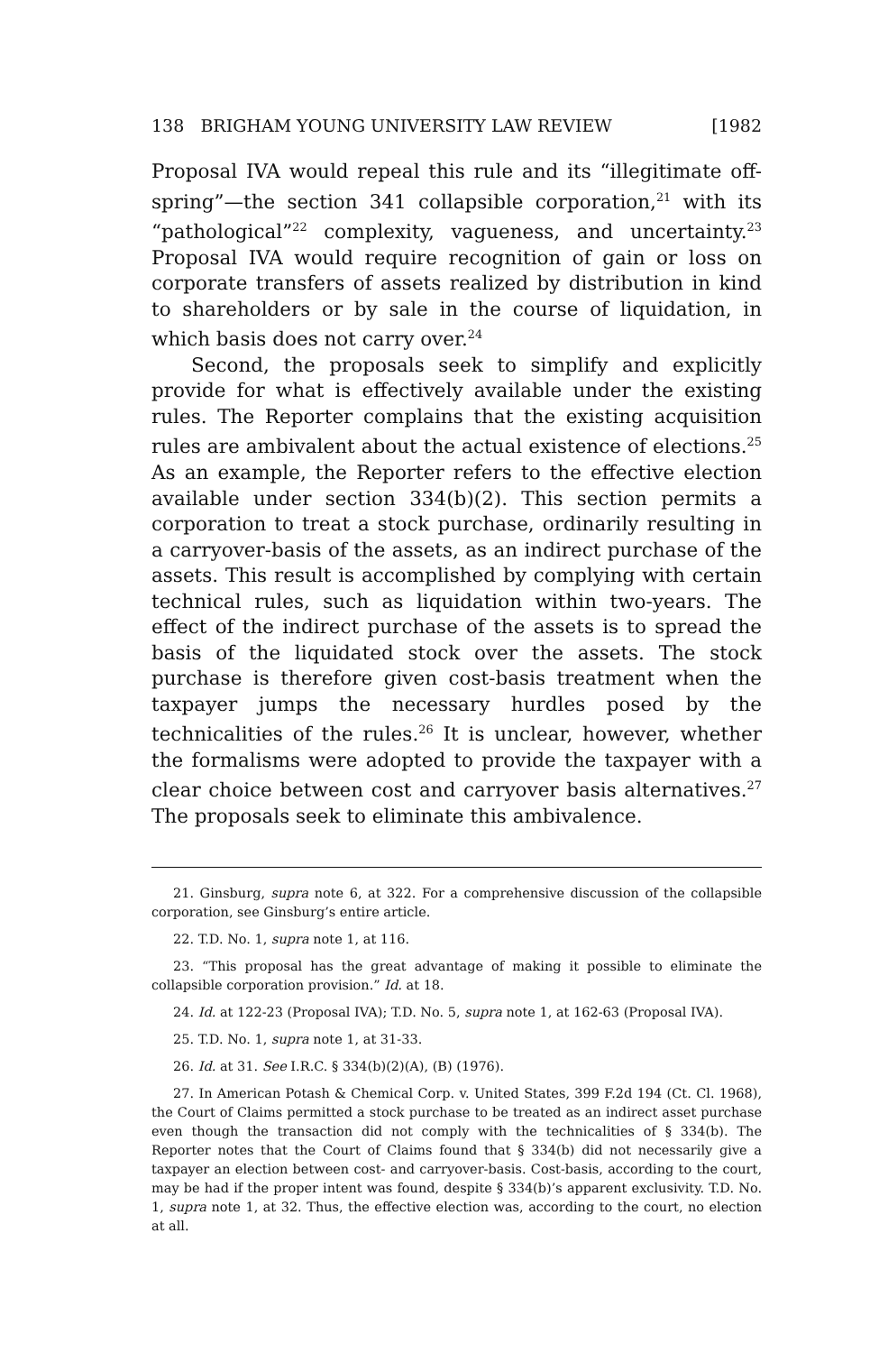138 BRIGHAM YOUNG UNIVERSITY LAW REVIEW [1982
Proposal IVA would repeal this rule and its “illegitimate off-spring”—the section 341 collapsible corporation,<sup>21</sup> with its “pathological”<sup>22</sup> complexity, vagueness, and uncertainty.<sup>23</sup> Proposal IVA would require recognition of gain or loss on corporate transfers of assets realized by distribution in kind to shareholders or by sale in the course of liquidation, in which basis does not carry over.<sup>24</sup>
Second, the proposals seek to simplify and explicitly provide for what is effectively available under the existing rules. The Reporter complains that the existing acquisition rules are ambivalent about the actual existence of elections.<sup>25</sup> As an example, the Reporter refers to the effective election available under section 334(b)(2). This section permits a corporation to treat a stock purchase, ordinarily resulting in a carryover-basis of the assets, as an indirect purchase of the assets. This result is accomplished by complying with certain technical rules, such as liquidation within two-years. The effect of the indirect purchase of the assets is to spread the basis of the liquidated stock over the assets. The stock purchase is therefore given cost-basis treatment when the taxpayer jumps the necessary hurdles posed by the technicalities of the rules.<sup>26</sup> It is unclear, however, whether the formalisms were adopted to provide the taxpayer with a clear choice between cost and carryover basis alternatives.<sup>27</sup> The proposals seek to eliminate this ambivalence.
21. Ginsburg, supra note 6, at 322. For a comprehensive discussion of the collapsible corporation, see Ginsburg’s entire article.
22. T.D. No. 1, supra note 1, at 116.
23. “This proposal has the great advantage of making it possible to eliminate the collapsible corporation provision.” Id. at 18.
24. Id. at 122-23 (Proposal IVA); T.D. No. 5, supra note 1, at 162-63 (Proposal IVA).
25. T.D. No. 1, supra note 1, at 31-33.
26. Id. at 31. See I.R.C. § 334(b)(2)(A), (B) (1976).
27. In American Potash & Chemical Corp. v. United States, 399 F.2d 194 (Ct. Cl. 1968), the Court of Claims permitted a stock purchase to be treated as an indirect asset purchase even though the transaction did not comply with the technicalities of § 334(b). The Reporter notes that the Court of Claims found that § 334(b) did not necessarily give a taxpayer an election between cost- and carryover-basis. Cost-basis, according to the court, may be had if the proper intent was found, despite § 334(b)’s apparent exclusivity. T.D. No. 1, supra note 1, at 32. Thus, the effective election was, according to the court, no election at all.